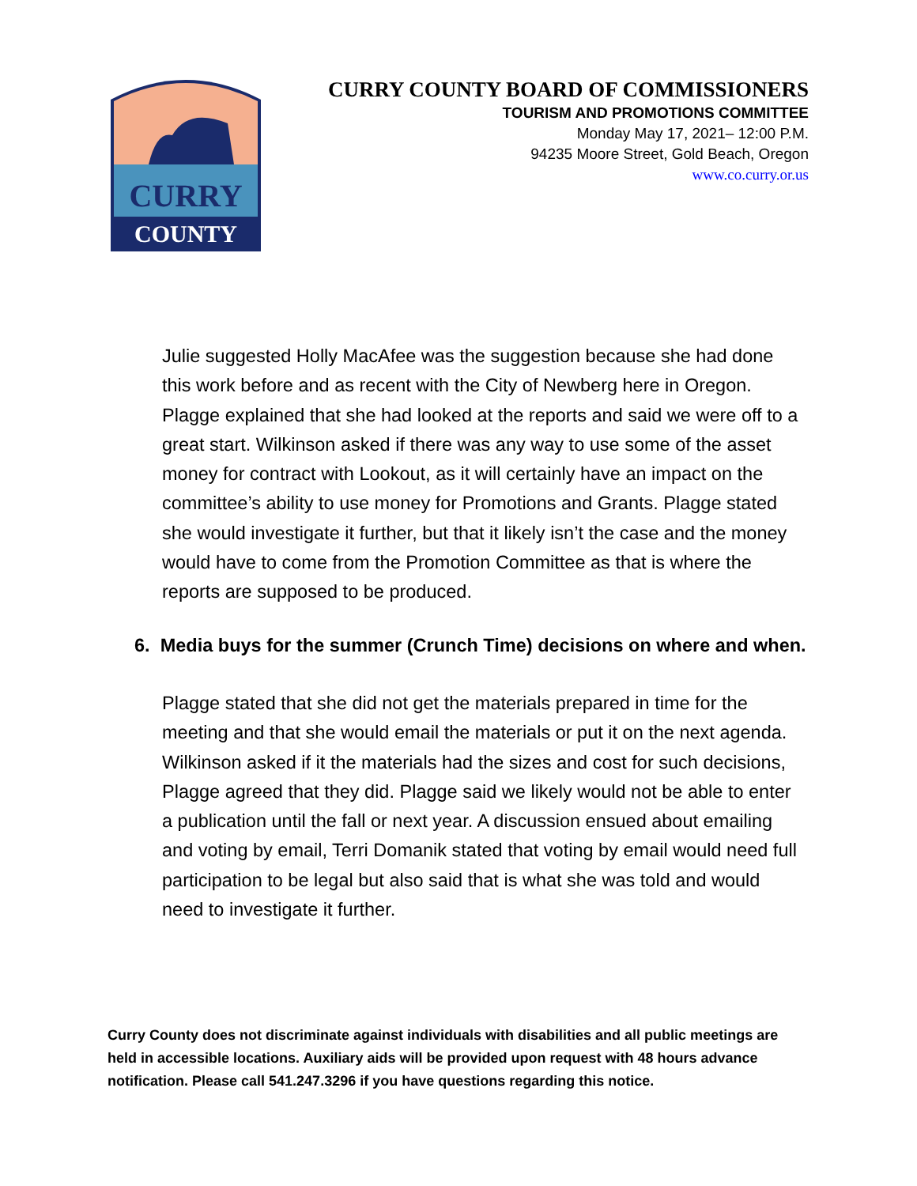CURRY
COUNTY
CURRY COUNTY BOARD OF COMMISSIONERS
TOURISM AND PROMOTIONS COMMITTEE
Monday May 17, 2021– 12:00 P.M.
94235 Moore Street, Gold Beach, Oregon
www.co.curry.or.us
Julie suggested Holly MacAfee was the suggestion because she had done this work before and as recent with the City of Newberg here in Oregon. Plagge explained that she had looked at the reports and said we were off to a great start. Wilkinson asked if there was any way to use some of the asset money for contract with Lookout, as it will certainly have an impact on the committee’s ability to use money for Promotions and Grants. Plagge stated she would investigate it further, but that it likely isn’t the case and the money would have to come from the Promotion Committee as that is where the reports are supposed to be produced.
6. Media buys for the summer (Crunch Time) decisions on where and when.
Plagge stated that she did not get the materials prepared in time for the meeting and that she would email the materials or put it on the next agenda. Wilkinson asked if it the materials had the sizes and cost for such decisions, Plagge agreed that they did. Plagge said we likely would not be able to enter a publication until the fall or next year. A discussion ensued about emailing and voting by email, Terri Domanik stated that voting by email would need full participation to be legal but also said that is what she was told and would need to investigate it further.
Curry County does not discriminate against individuals with disabilities and all public meetings are held in accessible locations. Auxiliary aids will be provided upon request with 48 hours advance notification. Please call 541.247.3296 if you have questions regarding this notice.